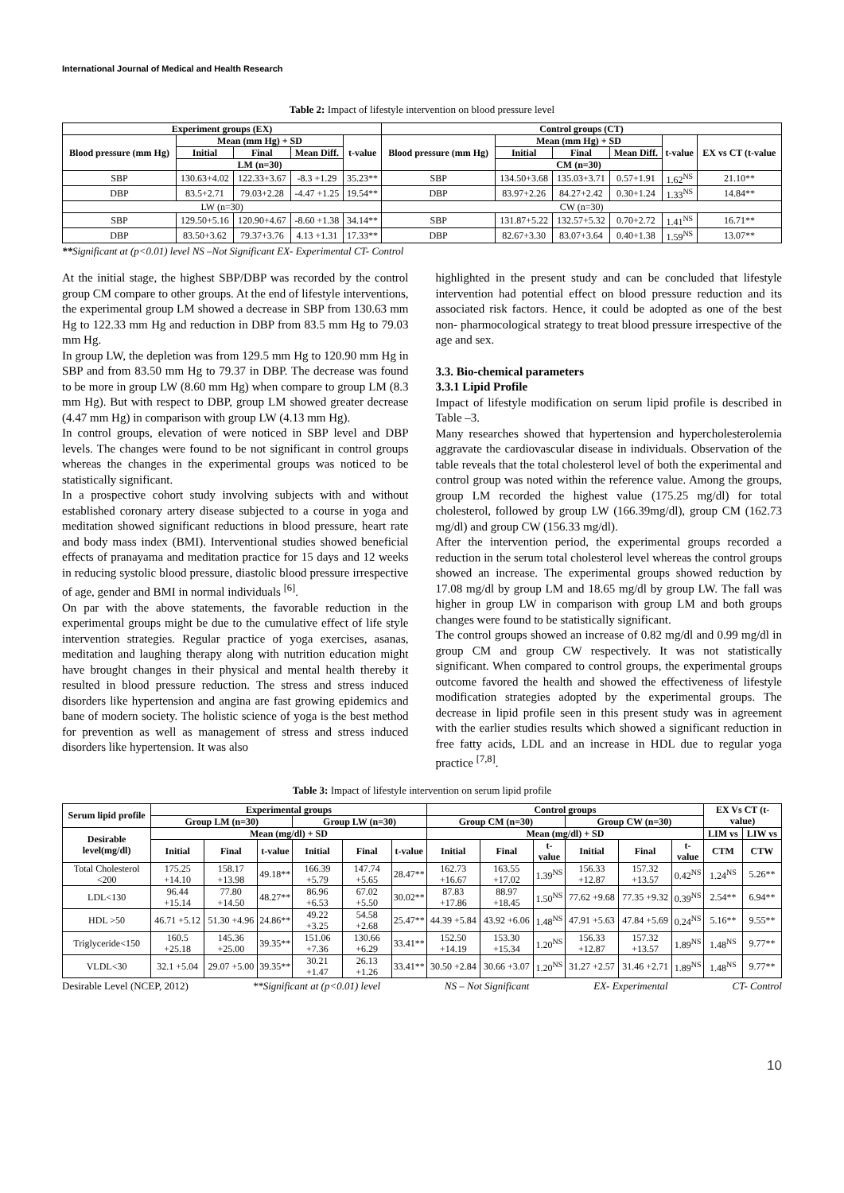International Journal of Medical and Health Research
Table 2: Impact of lifestyle intervention on blood pressure level
| Experiment groups (EX) | | | | | Control groups (CT) | | | | | |
| --- | --- | --- | --- | --- | --- | --- | --- | --- | --- | --- |
| Blood pressure (mm Hg) | Mean (mm Hg) + SD | | | t-value | Blood pressure (mm Hg) | Mean (mm Hg) + SD | | | t-value | EX vs CT (t-value |
| | Initial | Final | Mean Diff. | | | Initial | Final | Mean Diff. | | |
| | LM (n=30) | | | | | CM (n=30) | | | | |
| SBP | 130.63+4.02 | 122.33+3.67 | -8.3 +1.29 | 35.23** | SBP | 134.50+3.68 | 135.03+3.71 | 0.57+1.91 | 1.62<sup>NS</sup> | 21.10** |
| DBP | 83.5+2.71 | 79.03+2.28 | -4.47 +1.25 | 19.54** | DBP | 83.97+2.26 | 84.27+2.42 | 0.30+1.24 | 1.33<sup>NS</sup> | 14.84** |
| LW (n=30) | | | | | CW (n=30) | | | | | |
| SBP | 129.50+5.16 | 120.90+4.67 | -8.60 +1.38 | 34.14** | SBP | 131.87+5.22 | 132.57+5.32 | 0.70+2.72 | 1.41<sup>NS</sup> | 16.71** |
| DBP | 83.50+3.62 | 79.37+3.76 | 4.13 +1.31 | 17.33** | DBP | 82.67+3.30 | 83.07+3.64 | 0.40+1.38 | 1.59<sup>NS</sup> | 13.07** |
**Significant at (p<0.01) level NS –Not Significant EX- Experimental CT- Control
At the initial stage, the highest SBP/DBP was recorded by the control group CM compare to other groups. At the end of lifestyle interventions, the experimental group LM showed a decrease in SBP from 130.63 mm Hg to 122.33 mm Hg and reduction in DBP from 83.5 mm Hg to 79.03 mm Hg.
In group LW, the depletion was from 129.5 mm Hg to 120.90 mm Hg in SBP and from 83.50 mm Hg to 79.37 in DBP. The decrease was found to be more in group LW (8.60 mm Hg) when compare to group LM (8.3 mm Hg). But with respect to DBP, group LM showed greater decrease (4.47 mm Hg) in comparison with group LW (4.13 mm Hg).
In control groups, elevation of were noticed in SBP level and DBP levels. The changes were found to be not significant in control groups whereas the changes in the experimental groups was noticed to be statistically significant.
In a prospective cohort study involving subjects with and without established coronary artery disease subjected to a course in yoga and meditation showed significant reductions in blood pressure, heart rate and body mass index (BMI). Interventional studies showed beneficial effects of pranayama and meditation practice for 15 days and 12 weeks in reducing systolic blood pressure, diastolic blood pressure irrespective of age, gender and BMI in normal individuals <sup>[6]</sup>.
On par with the above statements, the favorable reduction in the experimental groups might be due to the cumulative effect of life style intervention strategies. Regular practice of yoga exercises, asanas, meditation and laughing therapy along with nutrition education might have brought changes in their physical and mental health thereby it resulted in blood pressure reduction. The stress and stress induced disorders like hypertension and angina are fast growing epidemics and bane of modern society. The holistic science of yoga is the best method for prevention as well as management of stress and stress induced disorders like hypertension. It was also
highlighted in the present study and can be concluded that lifestyle intervention had potential effect on blood pressure reduction and its associated risk factors. Hence, it could be adopted as one of the best non- pharmocological strategy to treat blood pressure irrespective of the age and sex.
3.3. Bio-chemical parameters
3.3.1 Lipid Profile
Impact of lifestyle modification on serum lipid profile is described in Table –3.
Many researches showed that hypertension and hypercholesterolemia aggravate the cardiovascular disease in individuals. Observation of the table reveals that the total cholesterol level of both the experimental and control group was noted within the reference value. Among the groups, group LM recorded the highest value (175.25 mg/dl) for total cholesterol, followed by group LW (166.39mg/dl), group CM (162.73 mg/dl) and group CW (156.33 mg/dl).
After the intervention period, the experimental groups recorded a reduction in the serum total cholesterol level whereas the control groups showed an increase. The experimental groups showed reduction by 17.08 mg/dl by group LM and 18.65 mg/dl by group LW. The fall was higher in group LW in comparison with group LM and both groups changes were found to be statistically significant.
The control groups showed an increase of 0.82 mg/dl and 0.99 mg/dl in group CM and group CW respectively. It was not statistically significant. When compared to control groups, the experimental groups outcome favored the health and showed the effectiveness of lifestyle modification strategies adopted by the experimental groups. The decrease in lipid profile seen in this present study was in agreement with the earlier studies results which showed a significant reduction in free fatty acids, LDL and an increase in HDL due to regular yoga practice <sup>[7,8]</sup>.
Table 3: Impact of lifestyle intervention on serum lipid profile
| Serum lipid profile | Experimental groups | | | | | | Control groups | | | | | | EX Vs CT (t-value) | |
| --- | --- | --- | --- | --- | --- | --- | --- | --- | --- | --- | --- | --- | --- | --- |
| | Group LM (n=30) | | | Group LW (n=30) | | | Group CM (n=30) | | | Group CW (n=30) | | | | |
| Desirable level(mg/dl) | Mean (mg/dl) + SD | | | | | | Mean (mg/dl) + SD | | | | | | LIM vs | LIW vs |
| | Initial | Final | t-value | Initial | Final | t-value | Initial | Final | t-value | Initial | Final | t-value | CTM | CTW |
| Total Cholesterol <200 | 175.25 +14.10 | 158.17 +13.98 | 49.18** | 166.39 +5.79 | 147.74 +5.65 | 28.47** | 162.73 +16.67 | 163.55 +17.02 | 1.39<sup>NS</sup> | 156.33 +12.87 | 157.32 +13.57 | 0.42<sup>NS</sup> | 1.24<sup>NS</sup> | 5.26** |
| LDL<130 | 96.44 +15.14 | 77.80 +14.50 | 48.27** | 86.96 +6.53 | 67.02 +5.50 | 30.02** | 87.83 +17.86 | 88.97 +18.45 | 1.50<sup>NS</sup> | 77.62 +9.68 | 77.35 +9.32 | 0.39<sup>NS</sup> | 2.54** | 6.94** |
| HDL >50 | 46.71 +5.12 | 51.30 +4.96 | 24.86** | 49.22 +3.25 | 54.58 +2.68 | 25.47** | 44.39 +5.84 | 43.92 +6.06 | 1.48<sup>NS</sup> | 47.91 +5.63 | 47.84 +5.69 | 0.24<sup>NS</sup> | 5.16** | 9.55** |
| Triglyceride<150 | 160.5 +25.18 | 145.36 +25.00 | 39.35** | 151.06 +7.36 | 130.66 +6.29 | 33.41** | 152.50 +14.19 | 153.30 +15.34 | 1.20<sup>NS</sup> | 156.33 +12.87 | 157.32 +13.57 | 1.89<sup>NS</sup> | 1.48<sup>NS</sup> | 9.77** |
| VLDL<30 | 32.1 +5.04 | 29.07 +5.00 | 39.35** | 30.21 +1.47 | 26.13 +1.26 | 33.41** | 30.50 +2.84 | 30.66 +3.07 | 1.20<sup>NS</sup> | 31.27 +2.57 | 31.46 +2.71 | 1.89<sup>NS</sup> | 1.48<sup>NS</sup> | 9.77** |
Desirable Level (NCEP, 2012) **Significant at (p<0.01) level NS – Not Significant EX- Experimental CT- Control
10